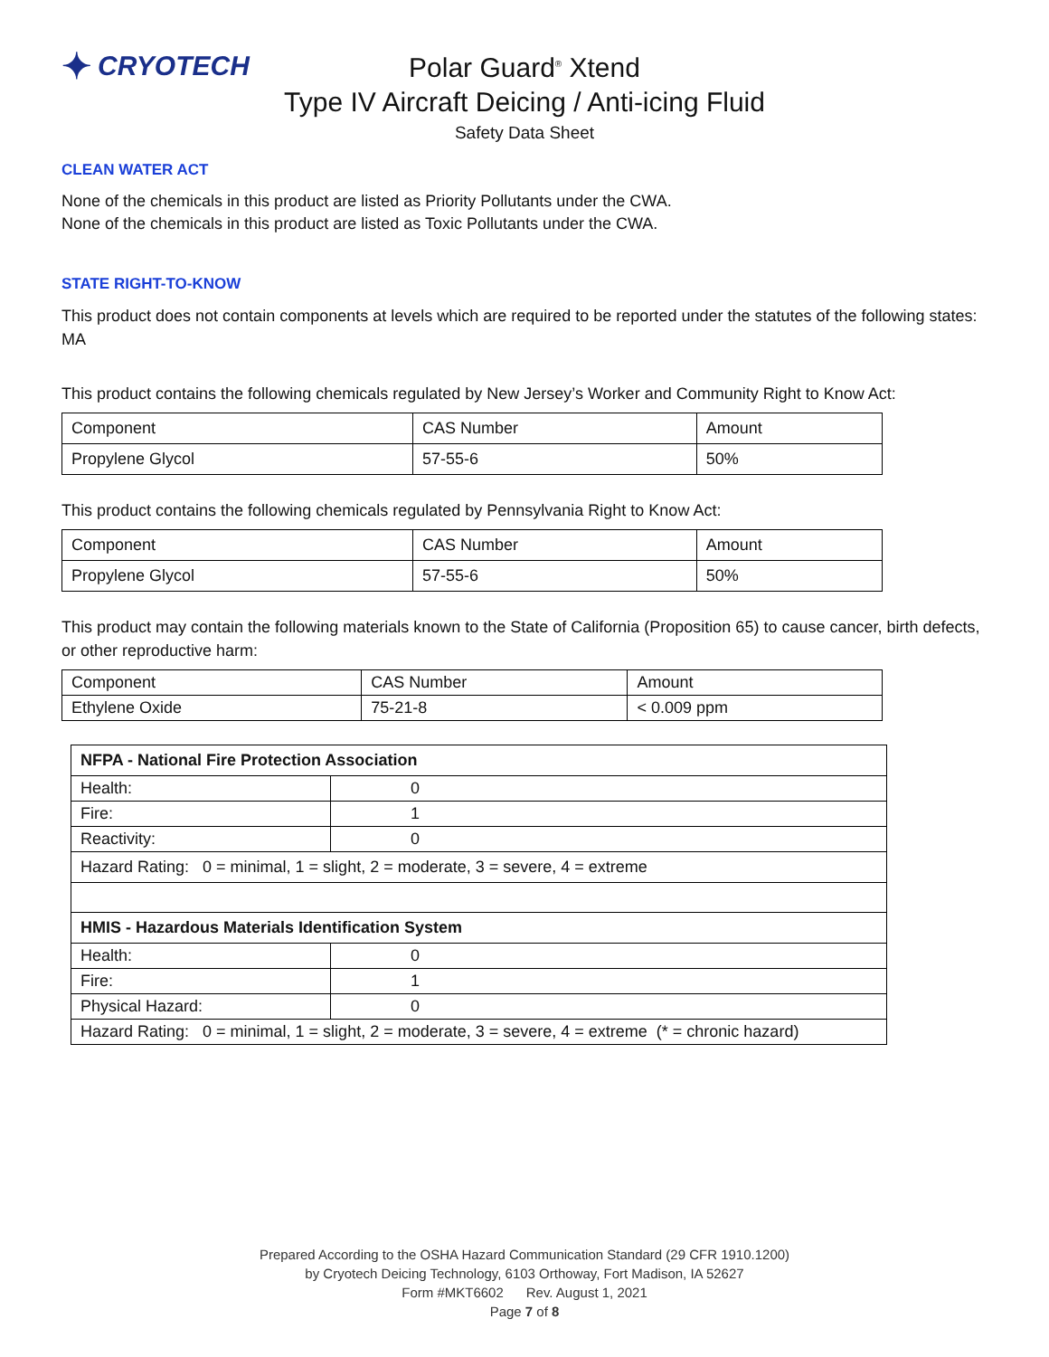✦ CRYOTECH
Polar Guard<sup>®</sup> Xtend
Type IV Aircraft Deicing / Anti-icing Fluid
Safety Data Sheet
CLEAN WATER ACT
None of the chemicals in this product are listed as Priority Pollutants under the CWA.
None of the chemicals in this product are listed as Toxic Pollutants under the CWA.
STATE RIGHT-TO-KNOW
This product does not contain components at levels which are required to be reported under the statutes of the following states: MA
This product contains the following chemicals regulated by New Jersey’s Worker and Community Right to Know Act:
| Component | CAS Number | Amount |
| Propylene Glycol | 57-55-6 | 50% |
This product contains the following chemicals regulated by Pennsylvania Right to Know Act:
| Component | CAS Number | Amount |
| Propylene Glycol | 57-55-6 | 50% |
This product may contain the following materials known to the State of California (Proposition 65) to cause cancer, birth defects, or other reproductive harm:
| Component | CAS Number | Amount |
| Ethylene Oxide | 75-21-8 | < 0.009 ppm |
| NFPA - National Fire Protection Association | |
| --- | --- |
| Health: | 0 |
| Fire: | 1 |
| Reactivity: | 0 |
| Hazard Rating: 0 = minimal, 1 = slight, 2 = moderate, 3 = severe, 4 = extreme | |
| HMIS - Hazardous Materials Identification System | |
| Health: | 0 |
| Fire: | 1 |
| Physical Hazard: | 0 |
| Hazard Rating: 0 = minimal, 1 = slight, 2 = moderate, 3 = severe, 4 = extreme (* = chronic hazard) | |
Prepared According to the OSHA Hazard Communication Standard (29 CFR 1910.1200)
by Cryotech Deicing Technology, 6103 Orthoway, Fort Madison, IA 52627
Form #MKT6602 Rev. August 1, 2021
Page 7 of 8